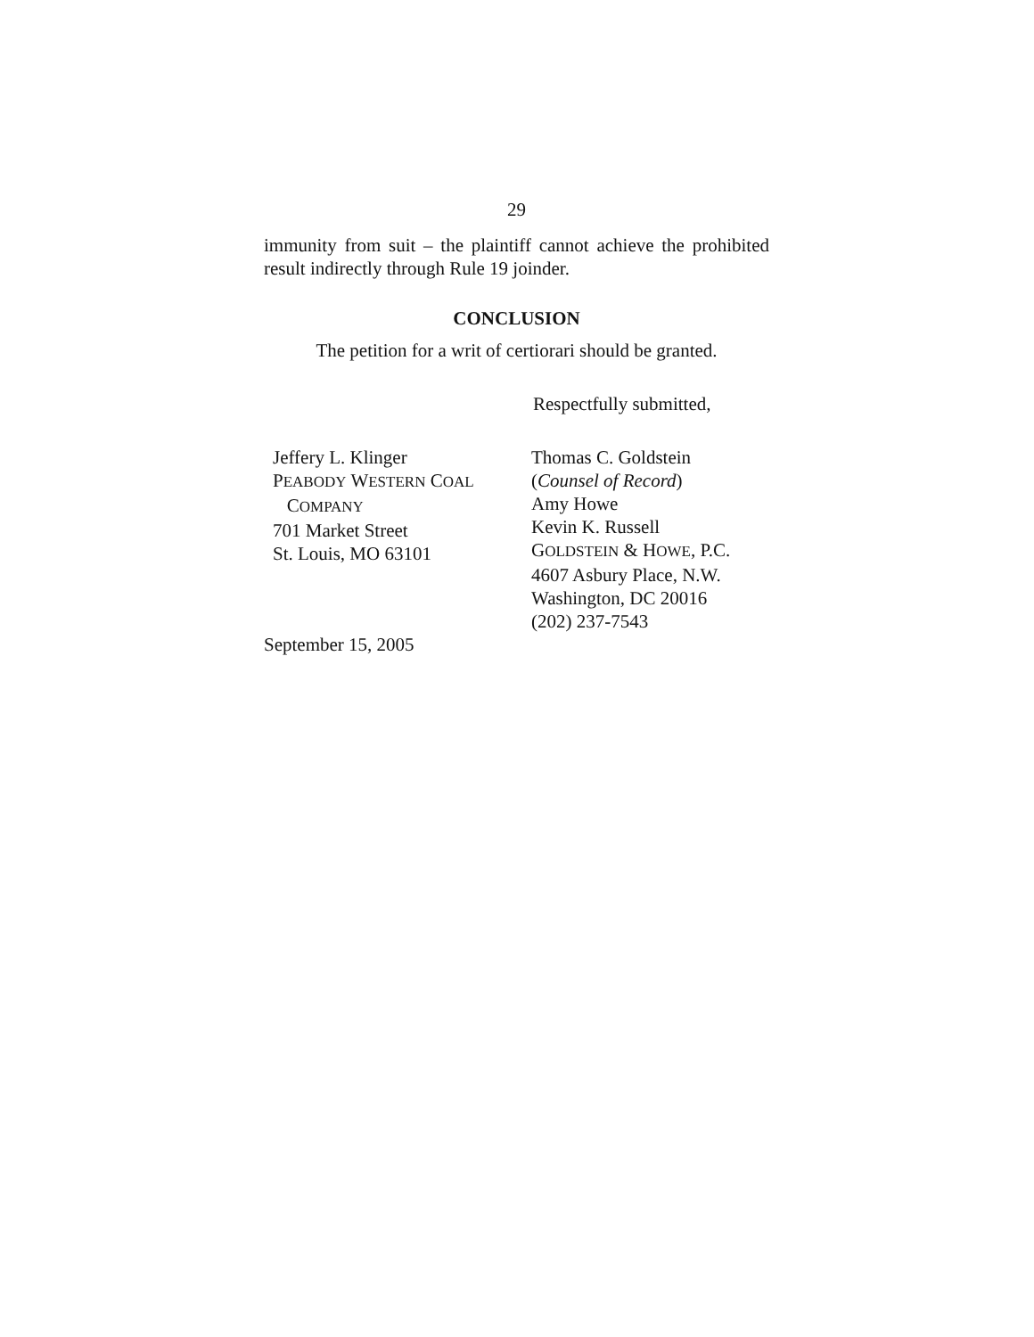29
immunity from suit – the plaintiff cannot achieve the prohibited result indirectly through Rule 19 joinder.
CONCLUSION
The petition for a writ of certiorari should be granted.
Respectfully submitted,
Jeffery L. Klinger
PEABODY WESTERN COAL
COMPANY
701 Market Street
St. Louis, MO 63101
Thomas C. Goldstein
(Counsel of Record)
Amy Howe
Kevin K. Russell
GOLDSTEIN & HOWE, P.C.
4607 Asbury Place, N.W.
Washington, DC 20016
(202) 237-7543
September 15, 2005